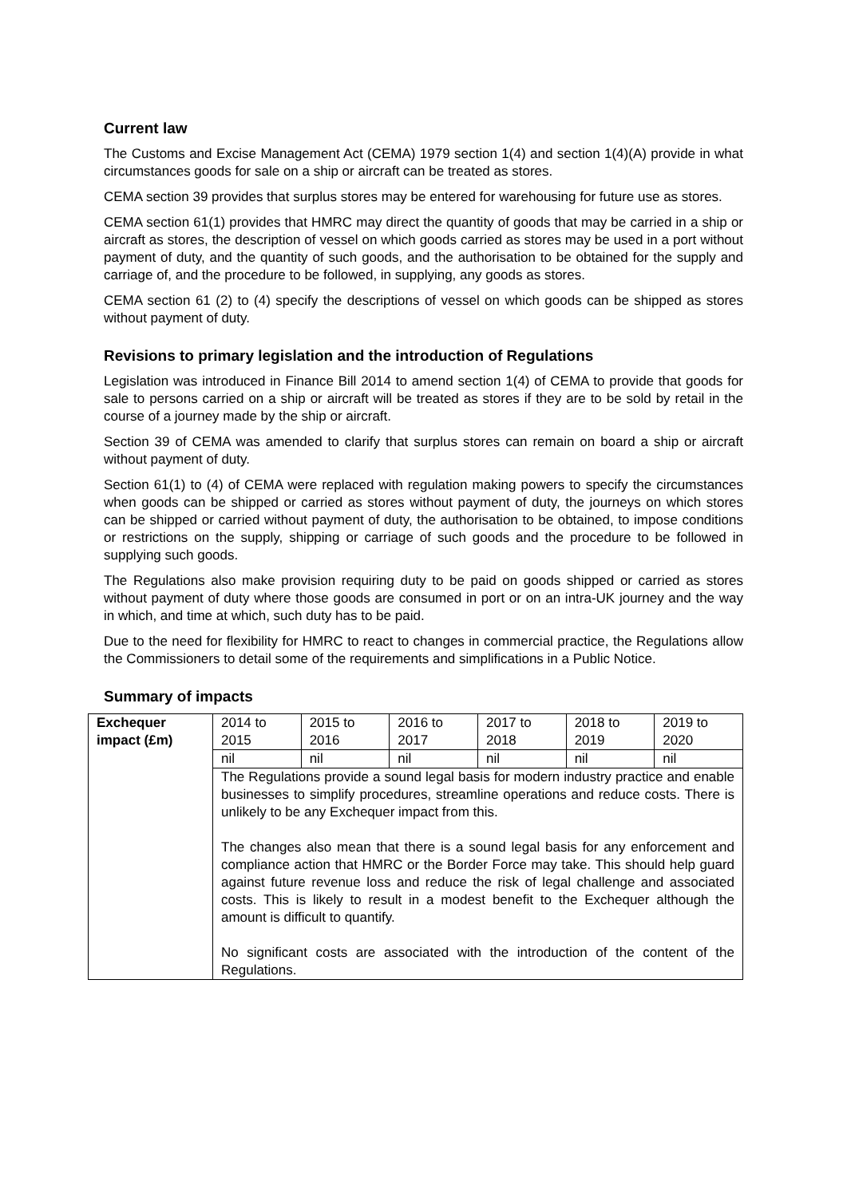Current law
The Customs and Excise Management Act (CEMA) 1979 section 1(4) and section 1(4)(A) provide in what circumstances goods for sale on a ship or aircraft can be treated as stores.
CEMA section 39 provides that surplus stores may be entered for warehousing for future use as stores.
CEMA section 61(1) provides that HMRC may direct the quantity of goods that may be carried in a ship or aircraft as stores, the description of vessel on which goods carried as stores may be used in a port without payment of duty, and the quantity of such goods, and the authorisation to be obtained for the supply and carriage of, and the procedure to be followed, in supplying, any goods as stores.
CEMA section 61 (2) to (4) specify the descriptions of vessel on which goods can be shipped as stores without payment of duty.
Revisions to primary legislation and the introduction of Regulations
Legislation was introduced in Finance Bill 2014 to amend section 1(4) of CEMA to provide that goods for sale to persons carried on a ship or aircraft will be treated as stores if they are to be sold by retail in the course of a journey made by the ship or aircraft.
Section 39 of CEMA was amended to clarify that surplus stores can remain on board a ship or aircraft without payment of duty.
Section 61(1) to (4) of CEMA were replaced with regulation making powers to specify the circumstances when goods can be shipped or carried as stores without payment of duty, the journeys on which stores can be shipped or carried without payment of duty, the authorisation to be obtained, to impose conditions or restrictions on the supply, shipping or carriage of such goods and the procedure to be followed in supplying such goods.
The Regulations also make provision requiring duty to be paid on goods shipped or carried as stores without payment of duty where those goods are consumed in port or on an intra-UK journey and the way in which, and time at which, such duty has to be paid.
Due to the need for flexibility for HMRC to react to changes in commercial practice, the Regulations allow the Commissioners to detail some of the requirements and simplifications in a Public Notice.
Summary of impacts
| Exchequer impact (£m) | 2014 to 2015 | 2015 to 2016 | 2016 to 2017 | 2017 to 2018 | 2018 to 2019 | 2019 to 2020 |
| | nil | nil | nil | nil | nil | nil |
| | The Regulations provide a sound legal basis for modern industry practice and enable businesses to simplify procedures, streamline operations and reduce costs. There is unlikely to be any Exchequer impact from this. The changes also mean that there is a sound legal basis for any enforcement and compliance action that HMRC or the Border Force may take. This should help guard against future revenue loss and reduce the risk of legal challenge and associated costs. This is likely to result in a modest benefit to the Exchequer although the amount is difficult to quantify. No significant costs are associated with the introduction of the content of the Regulations. | | | | | |